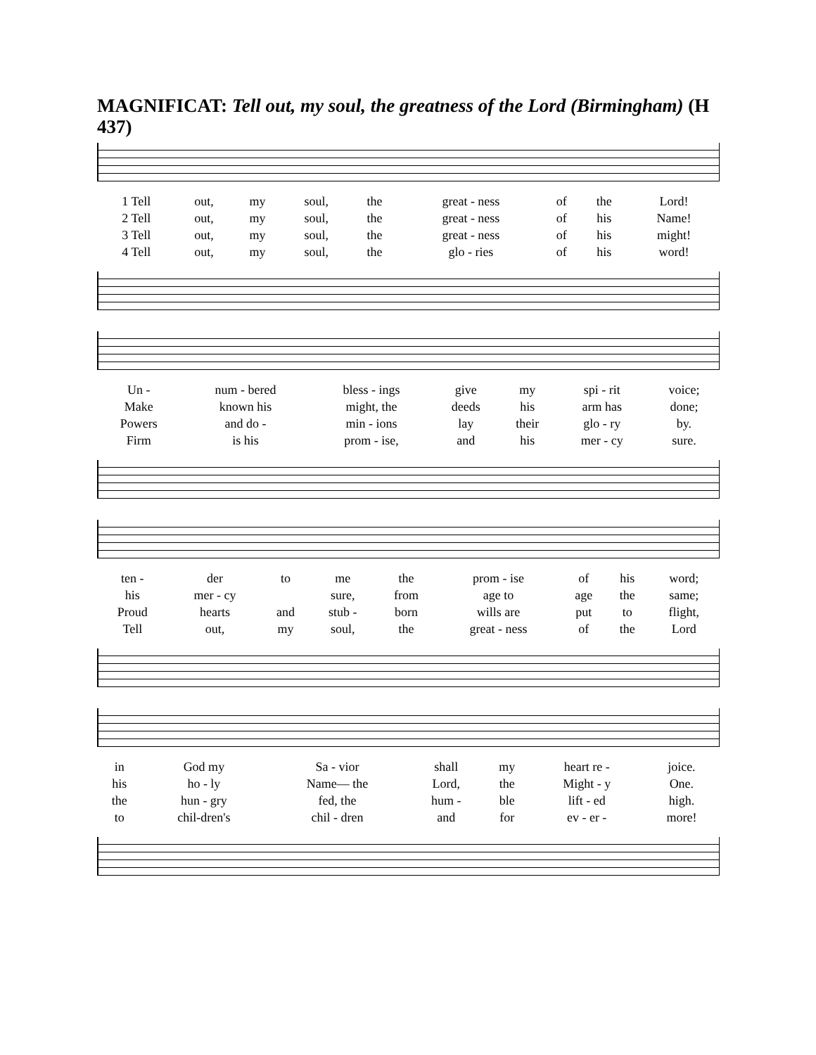MAGNIFICAT: Tell out, my soul, the greatness of the Lord (Birmingham) (H 437)
| 1 Tell | out, | my | soul, | the | great - ness | of | the | Lord! |
| 2 Tell | out, | my | soul, | the | great - ness | of | his | Name! |
| 3 Tell | out, | my | soul, | the | great - ness | of | his | might! |
| 4 Tell | out, | my | soul, | the | glo - ries | of | his | word! |
| Un - | num - bered | bless - ings | give | my | spi - rit | voice; |
| Make | known his | might, the | deeds | his | arm has | done; |
| Powers | and do - | min - ions | lay | their | glo - ry | by. |
| Firm | is his | prom - ise, | and | his | mer - cy | sure. |
| ten - | der | to | me | the | prom - ise | of | his | word; |
| his | mer - cy | | sure, | from | age to | age | the | same; |
| Proud | hearts | and | stub - | born | wills are | put | to | flight, |
| Tell | out, | my | soul, | the | great - ness | of | the | Lord |
| in | God my | Sa - vior | shall | my | heart re - | joice. |
| his | ho - ly | Name— the | Lord, | the | Might - y | One. |
| the | hun - gry | fed, the | hum - | ble | lift - ed | high. |
| to | chil-dren's | chil - dren | and | for | ev - er - | more! |